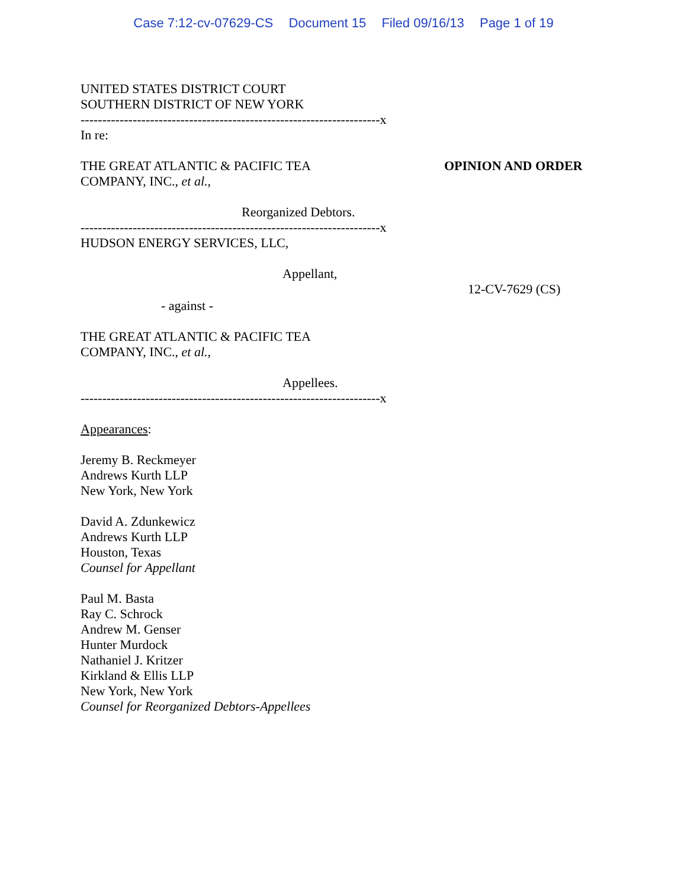Case 7:12-cv-07629-CS Document 15 Filed 09/16/13 Page 1 of 19
UNITED STATES DISTRICT COURT
SOUTHERN DISTRICT OF NEW YORK
---------------------------------------------------------------------x
In re:
THE GREAT ATLANTIC & PACIFIC TEA
COMPANY, INC., et al.,
Reorganized Debtors.
OPINION AND ORDER
---------------------------------------------------------------------x
HUDSON ENERGY SERVICES, LLC,
Appellant,
- against -
THE GREAT ATLANTIC & PACIFIC TEA
COMPANY, INC., et al.,
Appellees.
12-CV-7629 (CS)
---------------------------------------------------------------------x
Appearances:
Jeremy B. Reckmeyer
Andrews Kurth LLP
New York, New York
David A. Zdunkewicz
Andrews Kurth LLP
Houston, Texas
Counsel for Appellant
Paul M. Basta
Ray C. Schrock
Andrew M. Genser
Hunter Murdock
Nathaniel J. Kritzer
Kirkland & Ellis LLP
New York, New York
Counsel for Reorganized Debtors-Appellees